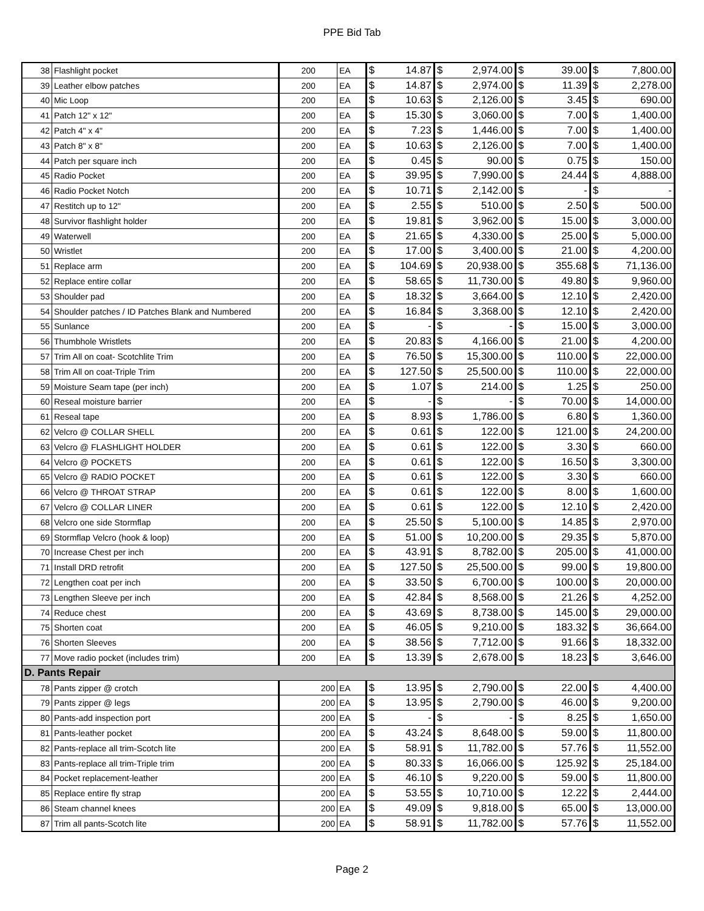PPE Bid Tab
| 38 | Flashlight pocket | 200 | EA | $ | 14.87 | $ | 2,974.00 | $ | 39.00 | $ | 7,800.00 |
| 39 | Leather elbow patches | 200 | EA | $ | 14.87 | $ | 2,974.00 | $ | 11.39 | $ | 2,278.00 |
| 40 | Mic Loop | 200 | EA | $ | 10.63 | $ | 2,126.00 | $ | 3.45 | $ | 690.00 |
| 41 | Patch 12" x 12" | 200 | EA | $ | 15.30 | $ | 3,060.00 | $ | 7.00 | $ | 1,400.00 |
| 42 | Patch 4" x 4" | 200 | EA | $ | 7.23 | $ | 1,446.00 | $ | 7.00 | $ | 1,400.00 |
| 43 | Patch 8" x 8" | 200 | EA | $ | 10.63 | $ | 2,126.00 | $ | 7.00 | $ | 1,400.00 |
| 44 | Patch per square inch | 200 | EA | $ | 0.45 | $ | 90.00 | $ | 0.75 | $ | 150.00 |
| 45 | Radio Pocket | 200 | EA | $ | 39.95 | $ | 7,990.00 | $ | 24.44 | $ | 4,888.00 |
| 46 | Radio Pocket Notch | 200 | EA | $ | 10.71 | $ | 2,142.00 | $ | - | $ | - |
| 47 | Restitch up to 12" | 200 | EA | $ | 2.55 | $ | 510.00 | $ | 2.50 | $ | 500.00 |
| 48 | Survivor flashlight holder | 200 | EA | $ | 19.81 | $ | 3,962.00 | $ | 15.00 | $ | 3,000.00 |
| 49 | Waterwell | 200 | EA | $ | 21.65 | $ | 4,330.00 | $ | 25.00 | $ | 5,000.00 |
| 50 | Wristlet | 200 | EA | $ | 17.00 | $ | 3,400.00 | $ | 21.00 | $ | 4,200.00 |
| 51 | Replace arm | 200 | EA | $ | 104.69 | $ | 20,938.00 | $ | 355.68 | $ | 71,136.00 |
| 52 | Replace entire collar | 200 | EA | $ | 58.65 | $ | 11,730.00 | $ | 49.80 | $ | 9,960.00 |
| 53 | Shoulder pad | 200 | EA | $ | 18.32 | $ | 3,664.00 | $ | 12.10 | $ | 2,420.00 |
| 54 | Shoulder patches / ID Patches Blank and Numbered | 200 | EA | $ | 16.84 | $ | 3,368.00 | $ | 12.10 | $ | 2,420.00 |
| 55 | Sunlance | 200 | EA | $ | - | $ | - | $ | 15.00 | $ | 3,000.00 |
| 56 | Thumbhole Wristlets | 200 | EA | $ | 20.83 | $ | 4,166.00 | $ | 21.00 | $ | 4,200.00 |
| 57 | Trim All on coat- Scotchlite Trim | 200 | EA | $ | 76.50 | $ | 15,300.00 | $ | 110.00 | $ | 22,000.00 |
| 58 | Trim All on coat-Triple Trim | 200 | EA | $ | 127.50 | $ | 25,500.00 | $ | 110.00 | $ | 22,000.00 |
| 59 | Moisture Seam tape (per inch) | 200 | EA | $ | 1.07 | $ | 214.00 | $ | 1.25 | $ | 250.00 |
| 60 | Reseal moisture barrier | 200 | EA | $ | - | $ | - | $ | 70.00 | $ | 14,000.00 |
| 61 | Reseal tape | 200 | EA | $ | 8.93 | $ | 1,786.00 | $ | 6.80 | $ | 1,360.00 |
| 62 | Velcro @ COLLAR SHELL | 200 | EA | $ | 0.61 | $ | 122.00 | $ | 121.00 | $ | 24,200.00 |
| 63 | Velcro @ FLASHLIGHT HOLDER | 200 | EA | $ | 0.61 | $ | 122.00 | $ | 3.30 | $ | 660.00 |
| 64 | Velcro @ POCKETS | 200 | EA | $ | 0.61 | $ | 122.00 | $ | 16.50 | $ | 3,300.00 |
| 65 | Velcro @ RADIO POCKET | 200 | EA | $ | 0.61 | $ | 122.00 | $ | 3.30 | $ | 660.00 |
| 66 | Velcro @ THROAT STRAP | 200 | EA | $ | 0.61 | $ | 122.00 | $ | 8.00 | $ | 1,600.00 |
| 67 | Velcro @ COLLAR LINER | 200 | EA | $ | 0.61 | $ | 122.00 | $ | 12.10 | $ | 2,420.00 |
| 68 | Velcro one side Stormflap | 200 | EA | $ | 25.50 | $ | 5,100.00 | $ | 14.85 | $ | 2,970.00 |
| 69 | Stormflap Velcro (hook & loop) | 200 | EA | $ | 51.00 | $ | 10,200.00 | $ | 29.35 | $ | 5,870.00 |
| 70 | Increase Chest per inch | 200 | EA | $ | 43.91 | $ | 8,782.00 | $ | 205.00 | $ | 41,000.00 |
| 71 | Install DRD retrofit | 200 | EA | $ | 127.50 | $ | 25,500.00 | $ | 99.00 | $ | 19,800.00 |
| 72 | Lengthen coat per inch | 200 | EA | $ | 33.50 | $ | 6,700.00 | $ | 100.00 | $ | 20,000.00 |
| 73 | Lengthen Sleeve per inch | 200 | EA | $ | 42.84 | $ | 8,568.00 | $ | 21.26 | $ | 4,252.00 |
| 74 | Reduce chest | 200 | EA | $ | 43.69 | $ | 8,738.00 | $ | 145.00 | $ | 29,000.00 |
| 75 | Shorten coat | 200 | EA | $ | 46.05 | $ | 9,210.00 | $ | 183.32 | $ | 36,664.00 |
| 76 | Shorten Sleeves | 200 | EA | $ | 38.56 | $ | 7,712.00 | $ | 91.66 | $ | 18,332.00 |
| 77 | Move radio pocket (includes trim) | 200 | EA | $ | 13.39 | $ | 2,678.00 | $ | 18.23 | $ | 3,646.00 |
| D. Pants Repair | | | | | | | | | | | |
| 78 | Pants zipper @ crotch | 200 | EA | $ | 13.95 | $ | 2,790.00 | $ | 22.00 | $ | 4,400.00 |
| 79 | Pants zipper @ legs | 200 | EA | $ | 13.95 | $ | 2,790.00 | $ | 46.00 | $ | 9,200.00 |
| 80 | Pants-add inspection port | 200 | EA | $ | - | $ | - | $ | 8.25 | $ | 1,650.00 |
| 81 | Pants-leather pocket | 200 | EA | $ | 43.24 | $ | 8,648.00 | $ | 59.00 | $ | 11,800.00 |
| 82 | Pants-replace all trim-Scotch lite | 200 | EA | $ | 58.91 | $ | 11,782.00 | $ | 57.76 | $ | 11,552.00 |
| 83 | Pants-replace all trim-Triple trim | 200 | EA | $ | 80.33 | $ | 16,066.00 | $ | 125.92 | $ | 25,184.00 |
| 84 | Pocket replacement-leather | 200 | EA | $ | 46.10 | $ | 9,220.00 | $ | 59.00 | $ | 11,800.00 |
| 85 | Replace entire fly strap | 200 | EA | $ | 53.55 | $ | 10,710.00 | $ | 12.22 | $ | 2,444.00 |
| 86 | Steam channel knees | 200 | EA | $ | 49.09 | $ | 9,818.00 | $ | 65.00 | $ | 13,000.00 |
| 87 | Trim all pants-Scotch lite | 200 | EA | $ | 58.91 | $ | 11,782.00 | $ | 57.76 | $ | 11,552.00 |
Page 2